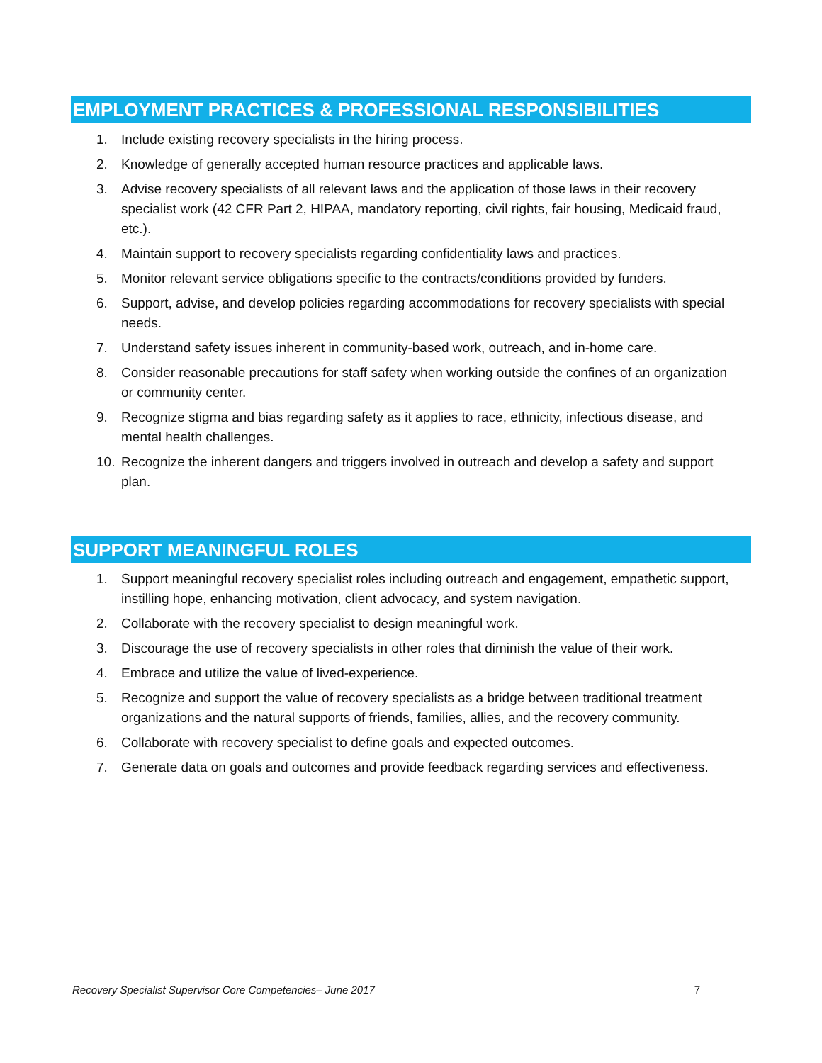EMPLOYMENT PRACTICES & PROFESSIONAL RESPONSIBILITIES
1. Include existing recovery specialists in the hiring process.
2. Knowledge of generally accepted human resource practices and applicable laws.
3. Advise recovery specialists of all relevant laws and the application of those laws in their recovery specialist work (42 CFR Part 2, HIPAA, mandatory reporting, civil rights, fair housing, Medicaid fraud, etc.).
4. Maintain support to recovery specialists regarding confidentiality laws and practices.
5. Monitor relevant service obligations specific to the contracts/conditions provided by funders.
6. Support, advise, and develop policies regarding accommodations for recovery specialists with special needs.
7. Understand safety issues inherent in community-based work, outreach, and in-home care.
8. Consider reasonable precautions for staff safety when working outside the confines of an organization or community center.
9. Recognize stigma and bias regarding safety as it applies to race, ethnicity, infectious disease, and mental health challenges.
10. Recognize the inherent dangers and triggers involved in outreach and develop a safety and support plan.
SUPPORT MEANINGFUL ROLES
1. Support meaningful recovery specialist roles including outreach and engagement, empathetic support, instilling hope, enhancing motivation, client advocacy, and system navigation.
2. Collaborate with the recovery specialist to design meaningful work.
3. Discourage the use of recovery specialists in other roles that diminish the value of their work.
4. Embrace and utilize the value of lived-experience.
5. Recognize and support the value of recovery specialists as a bridge between traditional treatment organizations and the natural supports of friends, families, allies, and the recovery community.
6. Collaborate with recovery specialist to define goals and expected outcomes.
7. Generate data on goals and outcomes and provide feedback regarding services and effectiveness.
Recovery Specialist Supervisor Core Competencies– June 2017 7